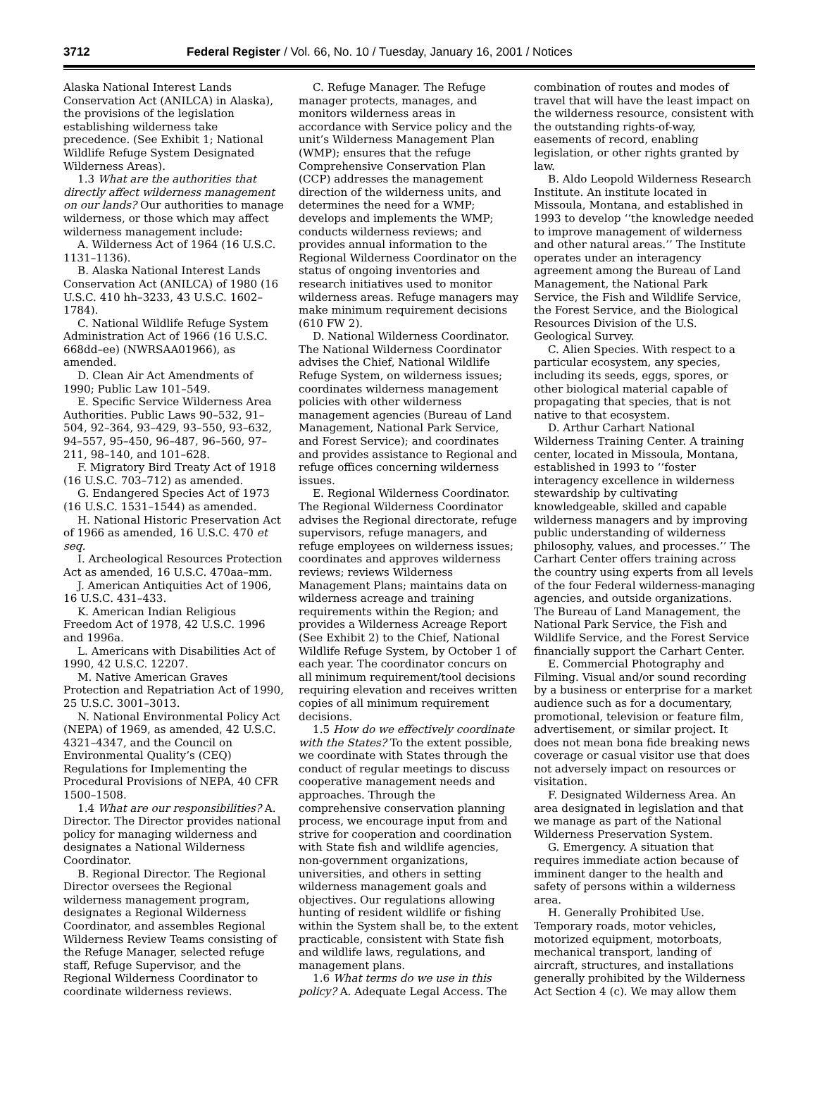3712 Federal Register / Vol. 66, No. 10 / Tuesday, January 16, 2001 / Notices
Alaska National Interest Lands Conservation Act (ANILCA) in Alaska), the provisions of the legislation establishing wilderness take precedence. (See Exhibit 1; National Wildlife Refuge System Designated Wilderness Areas).
1.3 What are the authorities that directly affect wilderness management on our lands? Our authorities to manage wilderness, or those which may affect wilderness management include:
A. Wilderness Act of 1964 (16 U.S.C. 1131–1136).
B. Alaska National Interest Lands Conservation Act (ANILCA) of 1980 (16 U.S.C. 410 hh–3233, 43 U.S.C. 1602–1784).
C. National Wildlife Refuge System Administration Act of 1966 (16 U.S.C. 668dd–ee) (NWRSAA01966), as amended.
D. Clean Air Act Amendments of 1990; Public Law 101–549.
E. Specific Service Wilderness Area Authorities. Public Laws 90–532, 91–504, 92–364, 93–429, 93–550, 93–632, 94–557, 95–450, 96–487, 96–560, 97–211, 98–140, and 101–628.
F. Migratory Bird Treaty Act of 1918 (16 U.S.C. 703–712) as amended.
G. Endangered Species Act of 1973 (16 U.S.C. 1531–1544) as amended.
H. National Historic Preservation Act of 1966 as amended, 16 U.S.C. 470 et seq.
I. Archeological Resources Protection Act as amended, 16 U.S.C. 470aa–mm.
J. American Antiquities Act of 1906, 16 U.S.C. 431–433.
K. American Indian Religious Freedom Act of 1978, 42 U.S.C. 1996 and 1996a.
L. Americans with Disabilities Act of 1990, 42 U.S.C. 12207.
M. Native American Graves Protection and Repatriation Act of 1990, 25 U.S.C. 3001–3013.
N. National Environmental Policy Act (NEPA) of 1969, as amended, 42 U.S.C. 4321–4347, and the Council on Environmental Quality’s (CEQ) Regulations for Implementing the Procedural Provisions of NEPA, 40 CFR 1500–1508.
1.4 What are our responsibilities? A. Director. The Director provides national policy for managing wilderness and designates a National Wilderness Coordinator.
B. Regional Director. The Regional Director oversees the Regional wilderness management program, designates a Regional Wilderness Coordinator, and assembles Regional Wilderness Review Teams consisting of the Refuge Manager, selected refuge staff, Refuge Supervisor, and the Regional Wilderness Coordinator to coordinate wilderness reviews.
C. Refuge Manager. The Refuge manager protects, manages, and monitors wilderness areas in accordance with Service policy and the unit’s Wilderness Management Plan (WMP); ensures that the refuge Comprehensive Conservation Plan (CCP) addresses the management direction of the wilderness units, and determines the need for a WMP; develops and implements the WMP; conducts wilderness reviews; and provides annual information to the Regional Wilderness Coordinator on the status of ongoing inventories and research initiatives used to monitor wilderness areas. Refuge managers may make minimum requirement decisions (610 FW 2).
D. National Wilderness Coordinator. The National Wilderness Coordinator advises the Chief, National Wildlife Refuge System, on wilderness issues; coordinates wilderness management policies with other wilderness management agencies (Bureau of Land Management, National Park Service, and Forest Service); and coordinates and provides assistance to Regional and refuge offices concerning wilderness issues.
E. Regional Wilderness Coordinator. The Regional Wilderness Coordinator advises the Regional directorate, refuge supervisors, refuge managers, and refuge employees on wilderness issues; coordinates and approves wilderness reviews; reviews Wilderness Management Plans; maintains data on wilderness acreage and training requirements within the Region; and provides a Wilderness Acreage Report (See Exhibit 2) to the Chief, National Wildlife Refuge System, by October 1 of each year. The coordinator concurs on all minimum requirement/tool decisions requiring elevation and receives written copies of all minimum requirement decisions.
1.5 How do we effectively coordinate with the States? To the extent possible, we coordinate with States through the conduct of regular meetings to discuss cooperative management needs and approaches. Through the comprehensive conservation planning process, we encourage input from and strive for cooperation and coordination with State fish and wildlife agencies, non-government organizations, universities, and others in setting wilderness management goals and objectives. Our regulations allowing hunting of resident wildlife or fishing within the System shall be, to the extent practicable, consistent with State fish and wildlife laws, regulations, and management plans.
1.6 What terms do we use in this policy? A. Adequate Legal Access. The
combination of routes and modes of travel that will have the least impact on the wilderness resource, consistent with the outstanding rights-of-way, easements of record, enabling legislation, or other rights granted by law.
B. Aldo Leopold Wilderness Research Institute. An institute located in Missoula, Montana, and established in 1993 to develop ‘‘the knowledge needed to improve management of wilderness and other natural areas.’’ The Institute operates under an interagency agreement among the Bureau of Land Management, the National Park Service, the Fish and Wildlife Service, the Forest Service, and the Biological Resources Division of the U.S. Geological Survey.
C. Alien Species. With respect to a particular ecosystem, any species, including its seeds, eggs, spores, or other biological material capable of propagating that species, that is not native to that ecosystem.
D. Arthur Carhart National Wilderness Training Center. A training center, located in Missoula, Montana, established in 1993 to ‘‘foster interagency excellence in wilderness stewardship by cultivating knowledgeable, skilled and capable wilderness managers and by improving public understanding of wilderness philosophy, values, and processes.’’ The Carhart Center offers training across the country using experts from all levels of the four Federal wilderness-managing agencies, and outside organizations. The Bureau of Land Management, the National Park Service, the Fish and Wildlife Service, and the Forest Service financially support the Carhart Center.
E. Commercial Photography and Filming. Visual and/or sound recording by a business or enterprise for a market audience such as for a documentary, promotional, television or feature film, advertisement, or similar project. It does not mean bona fide breaking news coverage or casual visitor use that does not adversely impact on resources or visitation.
F. Designated Wilderness Area. An area designated in legislation and that we manage as part of the National Wilderness Preservation System.
G. Emergency. A situation that requires immediate action because of imminent danger to the health and safety of persons within a wilderness area.
H. Generally Prohibited Use. Temporary roads, motor vehicles, motorized equipment, motorboats, mechanical transport, landing of aircraft, structures, and installations generally prohibited by the Wilderness Act Section 4 (c). We may allow them